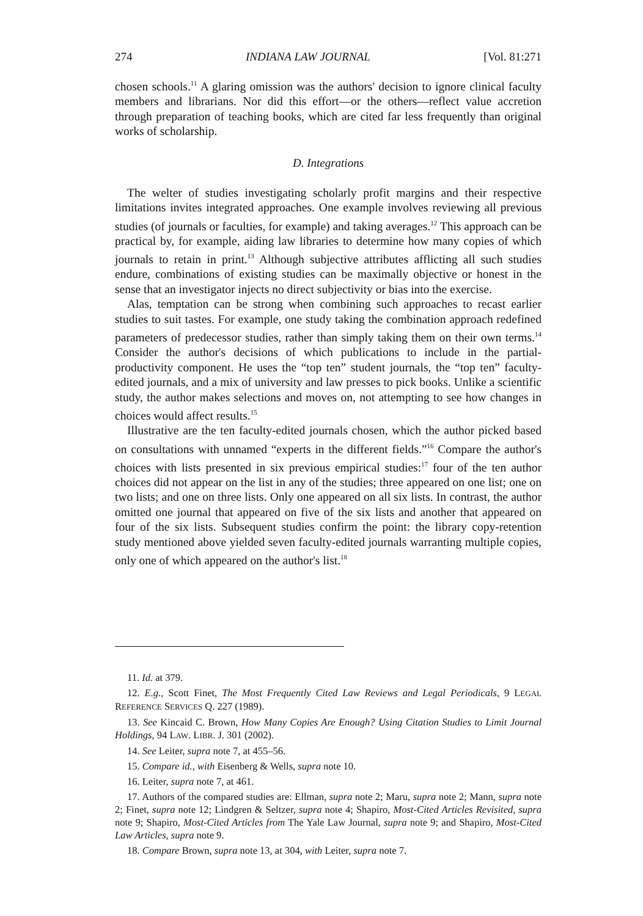274 INDIANA LAW JOURNAL [Vol. 81:271
chosen schools.<sup>11</sup> A glaring omission was the authors' decision to ignore clinical faculty members and librarians. Nor did this effort—or the others—reflect value accretion through preparation of teaching books, which are cited far less frequently than original works of scholarship.
D. Integrations
The welter of studies investigating scholarly profit margins and their respective limitations invites integrated approaches. One example involves reviewing all previous studies (of journals or faculties, for example) and taking averages.<sup>12</sup> This approach can be practical by, for example, aiding law libraries to determine how many copies of which journals to retain in print.<sup>13</sup> Although subjective attributes afflicting all such studies endure, combinations of existing studies can be maximally objective or honest in the sense that an investigator injects no direct subjectivity or bias into the exercise.
Alas, temptation can be strong when combining such approaches to recast earlier studies to suit tastes. For example, one study taking the combination approach redefined parameters of predecessor studies, rather than simply taking them on their own terms.<sup>14</sup> Consider the author's decisions of which publications to include in the partial-productivity component. He uses the “top ten” student journals, the “top ten” faculty-edited journals, and a mix of university and law presses to pick books. Unlike a scientific study, the author makes selections and moves on, not attempting to see how changes in choices would affect results.<sup>15</sup>
Illustrative are the ten faculty-edited journals chosen, which the author picked based on consultations with unnamed “experts in the different fields.”<sup>16</sup> Compare the author's choices with lists presented in six previous empirical studies:<sup>17</sup> four of the ten author choices did not appear on the list in any of the studies; three appeared on one list; one on two lists; and one on three lists. Only one appeared on all six lists. In contrast, the author omitted one journal that appeared on five of the six lists and another that appeared on four of the six lists. Subsequent studies confirm the point: the library copy-retention study mentioned above yielded seven faculty-edited journals warranting multiple copies, only one of which appeared on the author's list.<sup>18</sup>
11. Id. at 379.
12. E.g., Scott Finet, The Most Frequently Cited Law Reviews and Legal Periodicals, 9 LEGAL REFERENCE SERVICES Q. 227 (1989).
13. See Kincaid C. Brown, How Many Copies Are Enough? Using Citation Studies to Limit Journal Holdings, 94 LAW. LIBR. J. 301 (2002).
14. See Leiter, supra note 7, at 455–56.
15. Compare id., with Eisenberg & Wells, supra note 10.
16. Leiter, supra note 7, at 461.
17. Authors of the compared studies are: Ellman, supra note 2; Maru, supra note 2; Mann, supra note 2; Finet, supra note 12; Lindgren & Seltzer, supra note 4; Shapiro, Most-Cited Articles Revisited, supra note 9; Shapiro, Most-Cited Articles from The Yale Law Journal, supra note 9; and Shapiro, Most-Cited Law Articles, supra note 9.
18. Compare Brown, supra note 13, at 304, with Leiter, supra note 7.